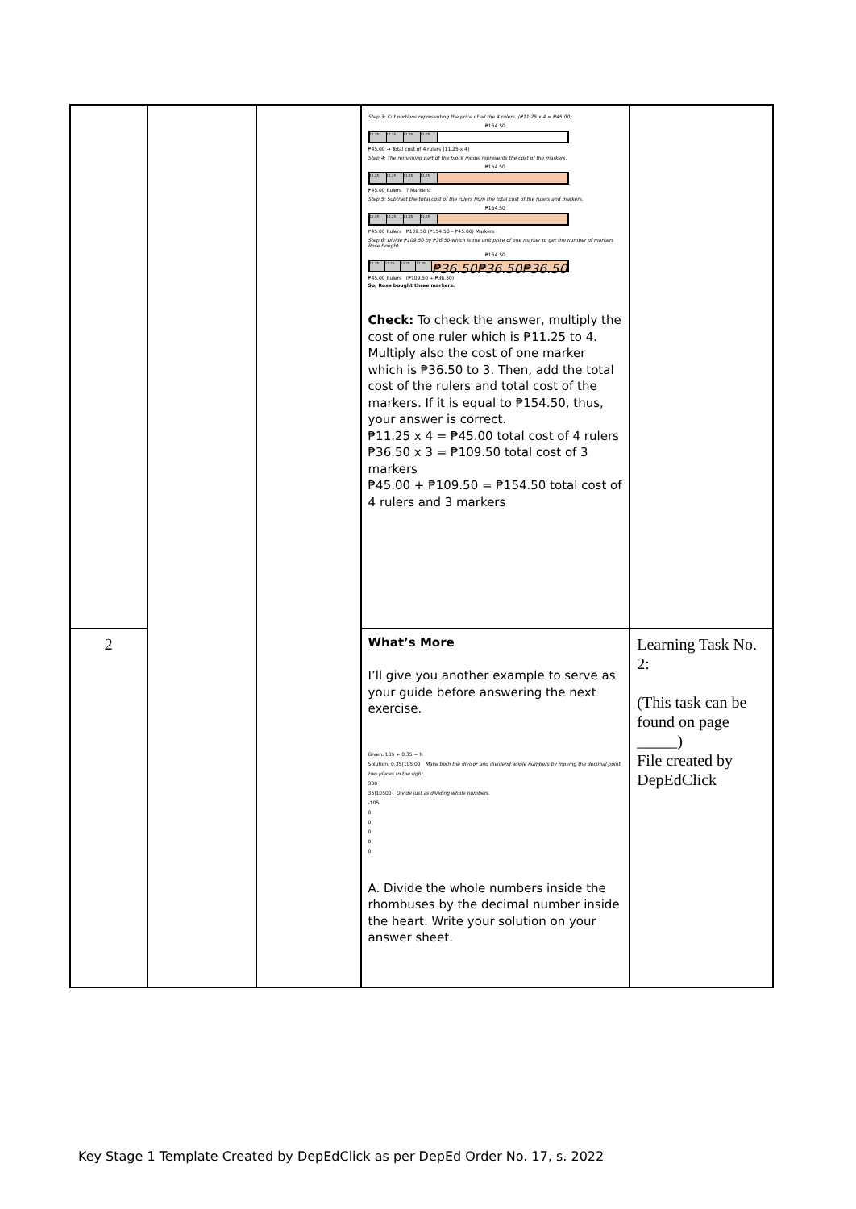| | | | Step 3: Cut portions representing the price of all the 4 rulers. (₱11.25 x 4 = ₱45.00) ₱154.50 11.25 11.25 11.25 11.25 ₱45.00 → Total cost of 4 rulers (11.25 x 4) Step 4: The remaining part of the block model represents the cost of the markers. ₱154.50 11.25 11.25 11.25 11.25 ₱45.00 Rulers ? Markers Step 5: Subtract the total cost of the rulers from the total cost of the rulers and markers. ₱154.50 11.25 11.25 11.25 11.25 ₱45.00 Rulers ₱109.50 (₱154.50 – ₱45.00) Markers Step 6: Divide ₱109.50 by ₱36.50 which is the unit price of one marker to get the number of markers Rose bought. ₱154.50 11.25 11.25 11.25 11.25 ₱36.50 ₱36.50 ₱36.50 ₱45.00 Rulers (₱109.50 ÷ ₱36.50) So, Rose bought three markers. Check: To check the answer, multiply the cost of one ruler which is ₱11.25 to 4. Multiply also the cost of one marker which is ₱36.50 to 3. Then, add the total cost of the rulers and total cost of the markers. If it is equal to ₱154.50, thus, your answer is correct. ₱11.25 x 4 = ₱45.00 total cost of 4 rulers ₱36.50 x 3 = ₱109.50 total cost of 3 markers ₱45.00 + ₱109.50 = ₱154.50 total cost of 4 rulers and 3 markers | |
| 2 | | | What’s More I’ll give you another example to serve as your guide before answering the next exercise. Given: 105 ÷ 0.35 = N Solution: 0.35)105.00 Make both the divisor and dividend whole numbers by moving the decimal point two places to the right. 300 35)10500 Divide just as dividing whole numbers. -105 0 0 0 0 0 A. Divide the whole numbers inside the rhombuses by the decimal number inside the heart. Write your solution on your answer sheet. | Learning Task No. 2: (This task can be found on page _____) File created by DepEdClick |
Key Stage 1 Template Created by DepEdClick as per DepEd Order No. 17, s. 2022